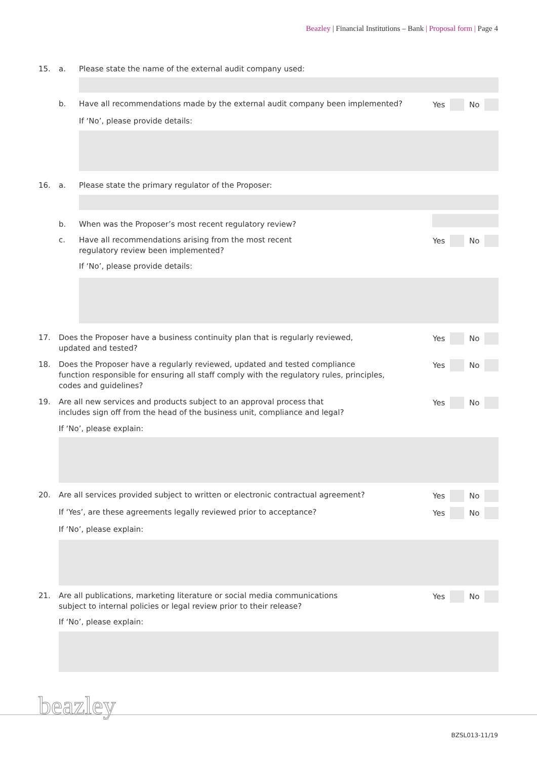Beazley | Financial Institutions – Bank | Proposal form | Page 4
15. a. Please state the name of the external audit company used:
b. Have all recommendations made by the external audit company been implemented?
Yes No
If ‘No’, please provide details:
16. a. Please state the primary regulator of the Proposer:
b. When was the Proposer’s most recent regulatory review?
c. Have all recommendations arising from the most recent
regulatory review been implemented?
Yes No
If ‘No’, please provide details:
17. Does the Proposer have a business continuity plan that is regularly reviewed,
updated and tested?
Yes No
18. Does the Proposer have a regularly reviewed, updated and tested compliance
function responsible for ensuring all staff comply with the regulatory rules, principles,
codes and guidelines?
Yes No
19. Are all new services and products subject to an approval process that
includes sign off from the head of the business unit, compliance and legal?
Yes No
If ‘No’, please explain:
20. Are all services provided subject to written or electronic contractual agreement?
Yes No
If ‘Yes’, are these agreements legally reviewed prior to acceptance?
Yes No
If ‘No’, please explain:
21. Are all publications, marketing literature or social media communications
subject to internal policies or legal review prior to their release?
Yes No
If ‘No’, please explain:
beazley
BZSL013-11/19